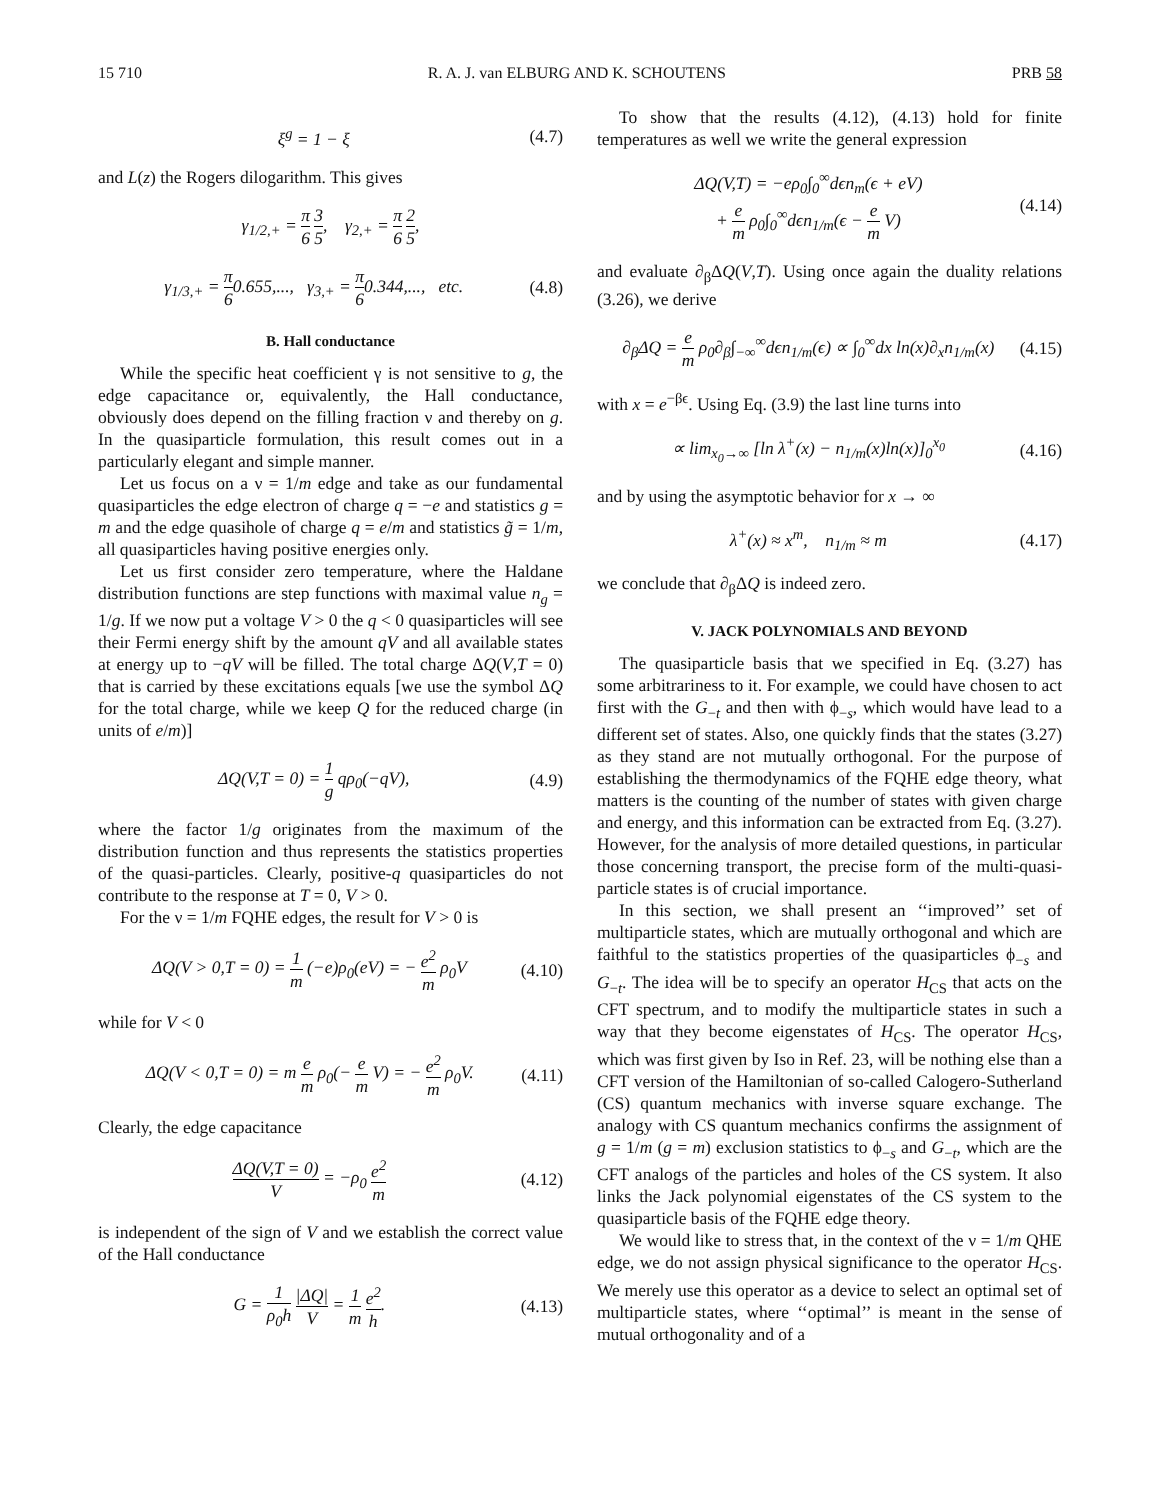15 710 R. A. J. van ELBURG AND K. SCHOUTENS PRB 58
ξ<sup>g</sup> = 1 − ξ (4.7)
and L(z) the Rogers dilogarithm. This gives
γ<sub>1/2,+</sub> = π 6 3 5, γ<sub>2,+</sub> = π 6 2 5,
γ<sub>1/3,+</sub> = π 60.655,..., γ<sub>3,+</sub> = π 60.344,..., etc. (4.8)
B. Hall conductance
While the specific heat coefficient γ is not sensitive to g, the edge capacitance or, equivalently, the Hall conductance, obviously does depend on the filling fraction ν and thereby on g. In the quasiparticle formulation, this result comes out in a particularly elegant and simple manner.
Let us focus on a ν = 1/m edge and take as our fundamental quasiparticles the edge electron of charge q = −e and statistics g = m and the edge quasihole of charge q = e/m and statistics g̃ = 1/m, all quasiparticles having positive energies only.
Let us first consider zero temperature, where the Haldane distribution functions are step functions with maximal value n<sub>g</sub> = 1/g. If we now put a voltage V > 0 the q < 0 quasiparticles will see their Fermi energy shift by the amount qV and all available states at energy up to −qV will be filled. The total charge ΔQ(V,T = 0) that is carried by these excitations equals [we use the symbol ΔQ for the total charge, while we keep Q for the reduced charge (in units of e/m)]
ΔQ(V,T = 0) = 1 g qρ<sub>0</sub>(−qV), (4.9)
where the factor 1/g originates from the maximum of the distribution function and thus represents the statistics properties of the quasi-particles. Clearly, positive-q quasiparticles do not contribute to the response at T = 0, V > 0.
For the ν = 1/m FQHE edges, the result for V > 0 is
ΔQ(V > 0,T = 0) = 1 m (−e)ρ<sub>0</sub>(eV) = − e<sup>2</sup> m ρ<sub>0</sub>V (4.10)
while for V < 0
ΔQ(V < 0,T = 0) = m e m ρ<sub>0</sub>(− e m V) = − e<sup>2</sup> m ρ<sub>0</sub>V. (4.11)
Clearly, the edge capacitance
ΔQ(V,T = 0) V = −ρ<sub>0</sub> e<sup>2</sup> m (4.12)
is independent of the sign of V and we establish the correct value of the Hall conductance
G = 1 ρ<sub>0</sub>h |ΔQ| V = 1 m e<sup>2</sup> h. (4.13)
To show that the results (4.12), (4.13) hold for finite temperatures as well we write the general expression
ΔQ(V,T) = −eρ<sub>0</sub>∫<sub>0</sub><sup>∞</sup>dϵn<sub>m</sub>(ϵ + eV)
+ e m ρ<sub>0</sub>∫<sub>0</sub><sup>∞</sup>dϵn<sub>1/m</sub>(ϵ − e m V) (4.14)
and evaluate ∂<sub>β</sub>ΔQ(V,T). Using once again the duality relations (3.26), we derive
∂<sub>β</sub>ΔQ = e m ρ<sub>0</sub>∂<sub>β</sub>∫<sub>−∞</sub><sup>∞</sup>dϵn<sub>1/m</sub>(ϵ) ∝ ∫<sub>0</sub><sup>∞</sup>dx ln(x)∂<sub>x</sub>n<sub>1/m</sub>(x) (4.15)
with x = e<sup>−βϵ</sup>. Using Eq. (3.9) the last line turns into
∝ lim<sub>x<sub>0</sub>→∞</sub> [ln λ<sup>+</sup>(x) − n<sub>1/m</sub>(x)ln(x)]<sub>0</sub><sup>x<sub>0</sub></sup> (4.16)
and by using the asymptotic behavior for x → ∞
λ<sup>+</sup>(x) ≈ x<sup>m</sup>, n<sub>1/m</sub> ≈ m (4.17)
we conclude that ∂<sub>β</sub>ΔQ is indeed zero.
V. JACK POLYNOMIALS AND BEYOND
The quasiparticle basis that we specified in Eq. (3.27) has some arbitrariness to it. For example, we could have chosen to act first with the G<sub>−t</sub> and then with ϕ<sub>−s</sub>, which would have lead to a different set of states. Also, one quickly finds that the states (3.27) as they stand are not mutually orthogonal. For the purpose of establishing the thermodynamics of the FQHE edge theory, what matters is the counting of the number of states with given charge and energy, and this information can be extracted from Eq. (3.27). However, for the analysis of more detailed questions, in particular those concerning transport, the precise form of the multi-quasi-particle states is of crucial importance.
In this section, we shall present an ‘‘improved’’ set of multiparticle states, which are mutually orthogonal and which are faithful to the statistics properties of the quasiparticles ϕ<sub>−s</sub> and G<sub>−t</sub>. The idea will be to specify an operator H<sub>CS</sub> that acts on the CFT spectrum, and to modify the multiparticle states in such a way that they become eigenstates of H<sub>CS</sub>. The operator H<sub>CS</sub>, which was first given by Iso in Ref. 23, will be nothing else than a CFT version of the Hamiltonian of so-called Calogero-Sutherland (CS) quantum mechanics with inverse square exchange. The analogy with CS quantum mechanics confirms the assignment of g = 1/m (g = m) exclusion statistics to ϕ<sub>−s</sub> and G<sub>−t</sub>, which are the CFT analogs of the particles and holes of the CS system. It also links the Jack polynomial eigenstates of the CS system to the quasiparticle basis of the FQHE edge theory.
We would like to stress that, in the context of the ν = 1/m QHE edge, we do not assign physical significance to the operator H<sub>CS</sub>. We merely use this operator as a device to select an optimal set of multiparticle states, where ‘‘optimal’’ is meant in the sense of mutual orthogonality and of a